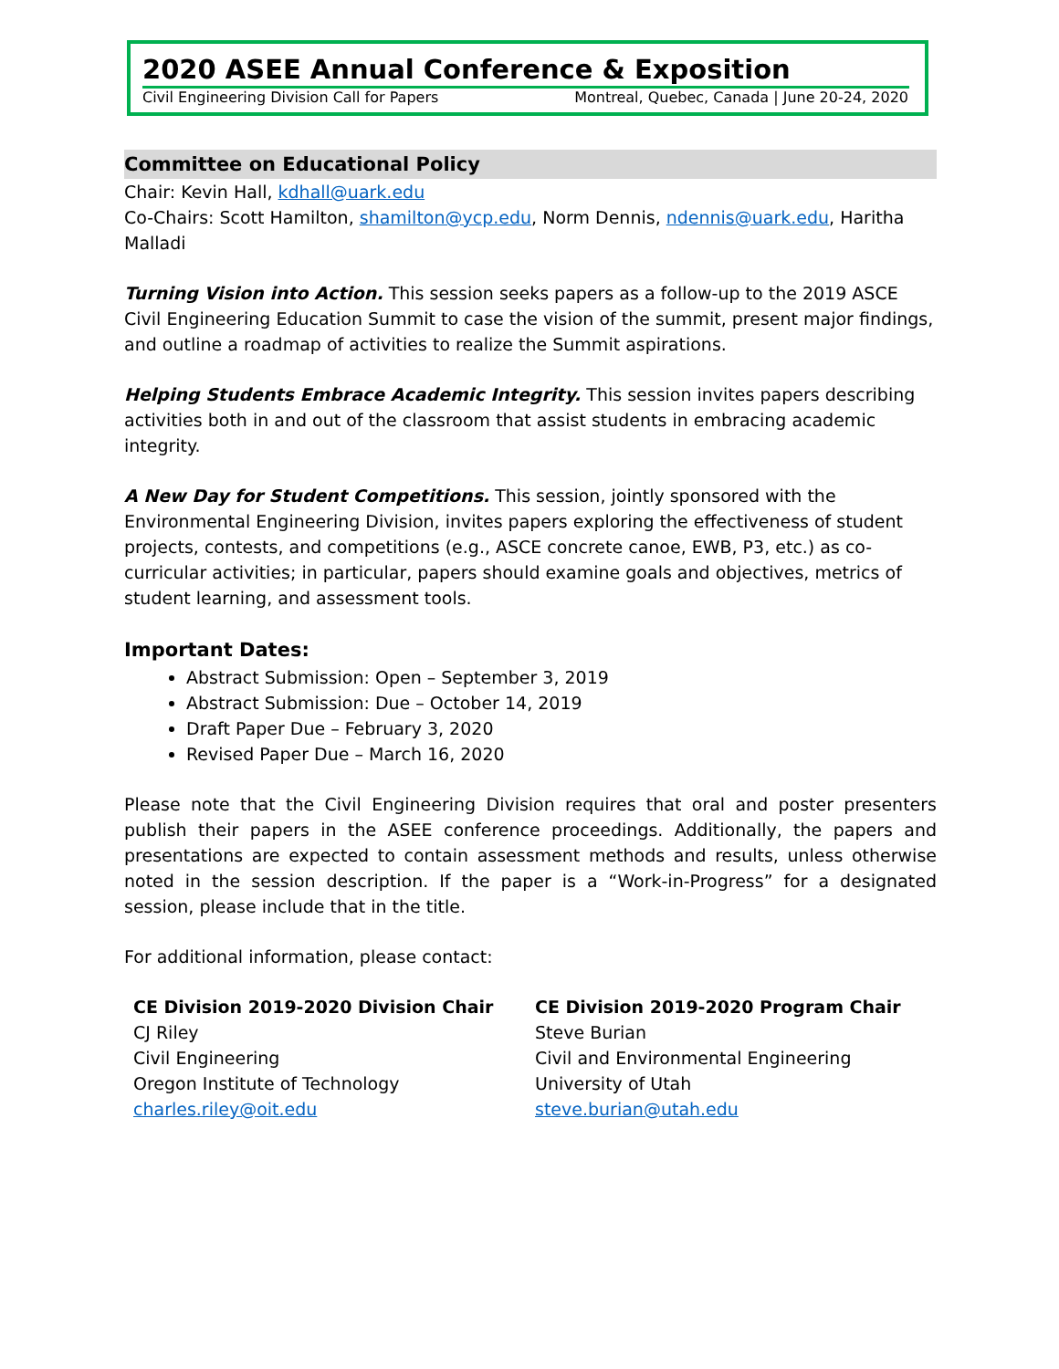2020 ASEE Annual Conference & Exposition
Civil Engineering Division Call for Papers Montreal, Quebec, Canada | June 20-24, 2020
Committee on Educational Policy
Chair: Kevin Hall, kdhall@uark.edu
Co-Chairs: Scott Hamilton, shamilton@ycp.edu, Norm Dennis, ndennis@uark.edu, Haritha Malladi
Turning Vision into Action. This session seeks papers as a follow-up to the 2019 ASCE Civil Engineering Education Summit to case the vision of the summit, present major findings, and outline a roadmap of activities to realize the Summit aspirations.
Helping Students Embrace Academic Integrity. This session invites papers describing activities both in and out of the classroom that assist students in embracing academic integrity.
A New Day for Student Competitions. This session, jointly sponsored with the Environmental Engineering Division, invites papers exploring the effectiveness of student projects, contests, and competitions (e.g., ASCE concrete canoe, EWB, P3, etc.) as co-curricular activities; in particular, papers should examine goals and objectives, metrics of student learning, and assessment tools.
Important Dates:
Abstract Submission: Open – September 3, 2019
Abstract Submission: Due – October 14, 2019
Draft Paper Due – February 3, 2020
Revised Paper Due – March 16, 2020
Please note that the Civil Engineering Division requires that oral and poster presenters publish their papers in the ASEE conference proceedings. Additionally, the papers and presentations are expected to contain assessment methods and results, unless otherwise noted in the session description. If the paper is a “Work-in-Progress” for a designated session, please include that in the title.
For additional information, please contact:
CE Division 2019-2020 Division Chair
CJ Riley
Civil Engineering
Oregon Institute of Technology
charles.riley@oit.edu
CE Division 2019-2020 Program Chair
Steve Burian
Civil and Environmental Engineering
University of Utah
steve.burian@utah.edu